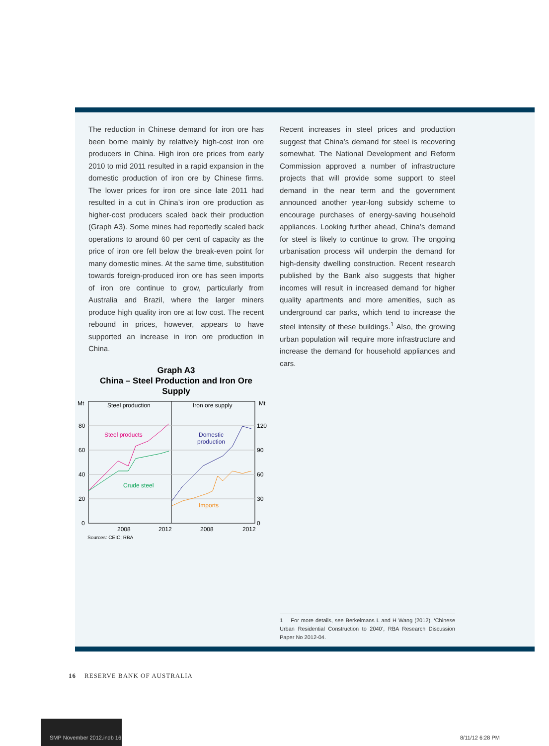The reduction in Chinese demand for iron ore has been borne mainly by relatively high-cost iron ore producers in China. High iron ore prices from early 2010 to mid 2011 resulted in a rapid expansion in the domestic production of iron ore by Chinese firms. The lower prices for iron ore since late 2011 had resulted in a cut in China’s iron ore production as higher-cost producers scaled back their production (Graph A3). Some mines had reportedly scaled back operations to around 60 per cent of capacity as the price of iron ore fell below the break-even point for many domestic mines. At the same time, substitution towards foreign-produced iron ore has seen imports of iron ore continue to grow, particularly from Australia and Brazil, where the larger miners produce high quality iron ore at low cost. The recent rebound in prices, however, appears to have supported an increase in iron ore production in China.
Graph A3
China – Steel Production and Iron Ore Supply
Mt
Mt
80
60
40
20
0
120
90
60
30
0
Steel production
Iron ore supply
Steel products
Crude steel
Domestic
production
Imports
2008
2012
2008
2012
Sources: CEIC; RBA
Recent increases in steel prices and production suggest that China’s demand for steel is recovering somewhat. The National Development and Reform Commission approved a number of infrastructure projects that will provide some support to steel demand in the near term and the government announced another year-long subsidy scheme to encourage purchases of energy-saving household appliances. Looking further ahead, China’s demand for steel is likely to continue to grow. The ongoing urbanisation process will underpin the demand for high-density dwelling construction. Recent research published by the Bank also suggests that higher incomes will result in increased demand for higher quality apartments and more amenities, such as underground car parks, which tend to increase the steel intensity of these buildings.<sup>1</sup> Also, the growing urban population will require more infrastructure and increase the demand for household appliances and cars.
1 For more details, see Berkelmans L and H Wang (2012), ‘Chinese Urban Residential Construction to 2040’, RBA Research Discussion Paper No 2012-04.
16 RESERVE BANK OF AUSTRALIA
SMP November 2012.indb 16
8/11/12 6:28 PM